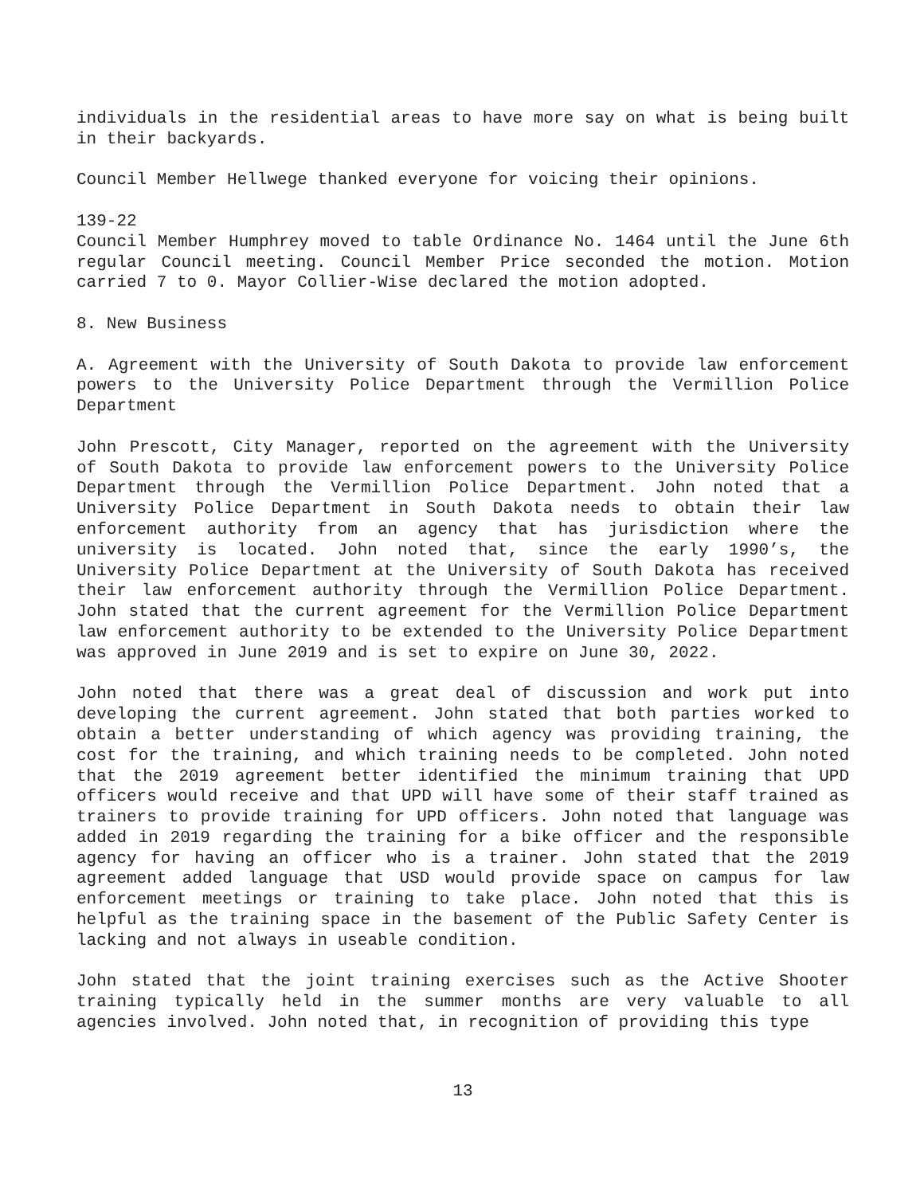individuals in the residential areas to have more say on what is being built in their backyards.
Council Member Hellwege thanked everyone for voicing their opinions.
139-22
Council Member Humphrey moved to table Ordinance No. 1464 until the June 6th regular Council meeting. Council Member Price seconded the motion. Motion carried 7 to 0. Mayor Collier-Wise declared the motion adopted.
8. New Business
A. Agreement with the University of South Dakota to provide law enforcement powers to the University Police Department through the Vermillion Police Department
John Prescott, City Manager, reported on the agreement with the University of South Dakota to provide law enforcement powers to the University Police Department through the Vermillion Police Department. John noted that a University Police Department in South Dakota needs to obtain their law enforcement authority from an agency that has jurisdiction where the university is located. John noted that, since the early 1990’s, the University Police Department at the University of South Dakota has received their law enforcement authority through the Vermillion Police Department. John stated that the current agreement for the Vermillion Police Department law enforcement authority to be extended to the University Police Department was approved in June 2019 and is set to expire on June 30, 2022.
John noted that there was a great deal of discussion and work put into developing the current agreement. John stated that both parties worked to obtain a better understanding of which agency was providing training, the cost for the training, and which training needs to be completed. John noted that the 2019 agreement better identified the minimum training that UPD officers would receive and that UPD will have some of their staff trained as trainers to provide training for UPD officers. John noted that language was added in 2019 regarding the training for a bike officer and the responsible agency for having an officer who is a trainer. John stated that the 2019 agreement added language that USD would provide space on campus for law enforcement meetings or training to take place. John noted that this is helpful as the training space in the basement of the Public Safety Center is lacking and not always in useable condition.
John stated that the joint training exercises such as the Active Shooter training typically held in the summer months are very valuable to all agencies involved. John noted that, in recognition of providing this type
13